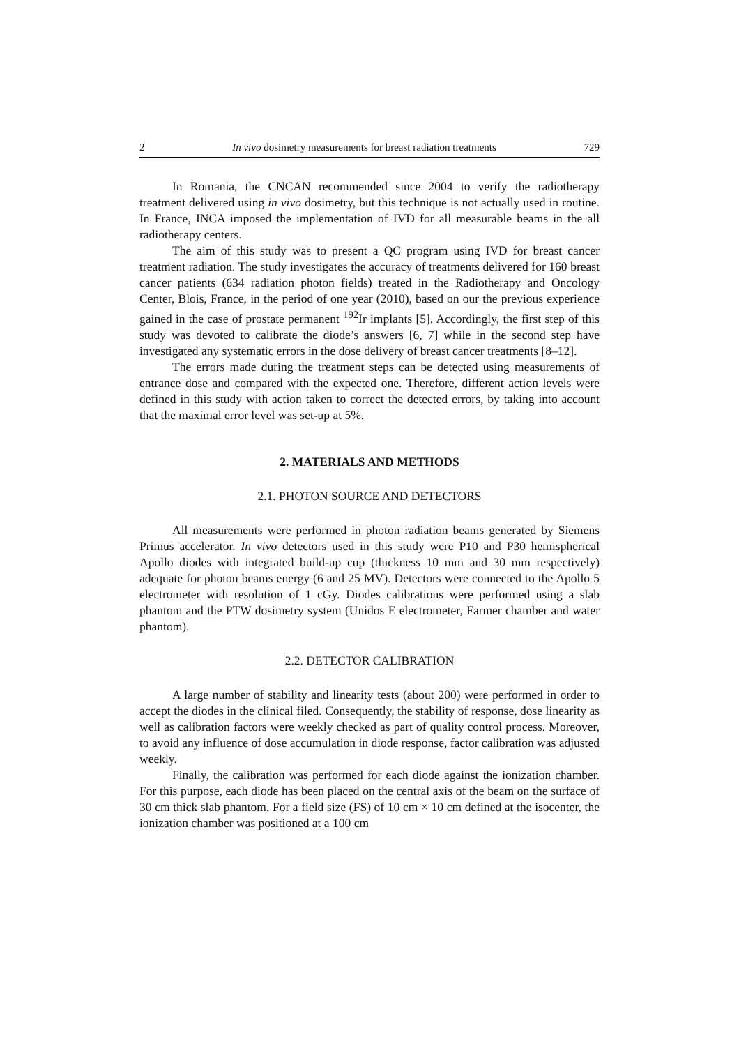2 In vivo dosimetry measurements for breast radiation treatments 729
In Romania, the CNCAN recommended since 2004 to verify the radiotherapy treatment delivered using in vivo dosimetry, but this technique is not actually used in routine. In France, INCA imposed the implementation of IVD for all measurable beams in the all radiotherapy centers.
The aim of this study was to present a QC program using IVD for breast cancer treatment radiation. The study investigates the accuracy of treatments delivered for 160 breast cancer patients (634 radiation photon fields) treated in the Radiotherapy and Oncology Center, Blois, France, in the period of one year (2010), based on our the previous experience gained in the case of prostate permanent <sup>192</sup>Ir implants [5]. Accordingly, the first step of this study was devoted to calibrate the diode’s answers [6, 7] while in the second step have investigated any systematic errors in the dose delivery of breast cancer treatments [8–12].
The errors made during the treatment steps can be detected using measurements of entrance dose and compared with the expected one. Therefore, different action levels were defined in this study with action taken to correct the detected errors, by taking into account that the maximal error level was set-up at 5%.
2. MATERIALS AND METHODS
2.1. PHOTON SOURCE AND DETECTORS
All measurements were performed in photon radiation beams generated by Siemens Primus accelerator. In vivo detectors used in this study were P10 and P30 hemispherical Apollo diodes with integrated build-up cup (thickness 10 mm and 30 mm respectively) adequate for photon beams energy (6 and 25 MV). Detectors were connected to the Apollo 5 electrometer with resolution of 1 cGy. Diodes calibrations were performed using a slab phantom and the PTW dosimetry system (Unidos E electrometer, Farmer chamber and water phantom).
2.2. DETECTOR CALIBRATION
A large number of stability and linearity tests (about 200) were performed in order to accept the diodes in the clinical filed. Consequently, the stability of response, dose linearity as well as calibration factors were weekly checked as part of quality control process. Moreover, to avoid any influence of dose accumulation in diode response, factor calibration was adjusted weekly.
Finally, the calibration was performed for each diode against the ionization chamber. For this purpose, each diode has been placed on the central axis of the beam on the surface of 30 cm thick slab phantom. For a field size (FS) of 10 cm × 10 cm defined at the isocenter, the ionization chamber was positioned at a 100 cm